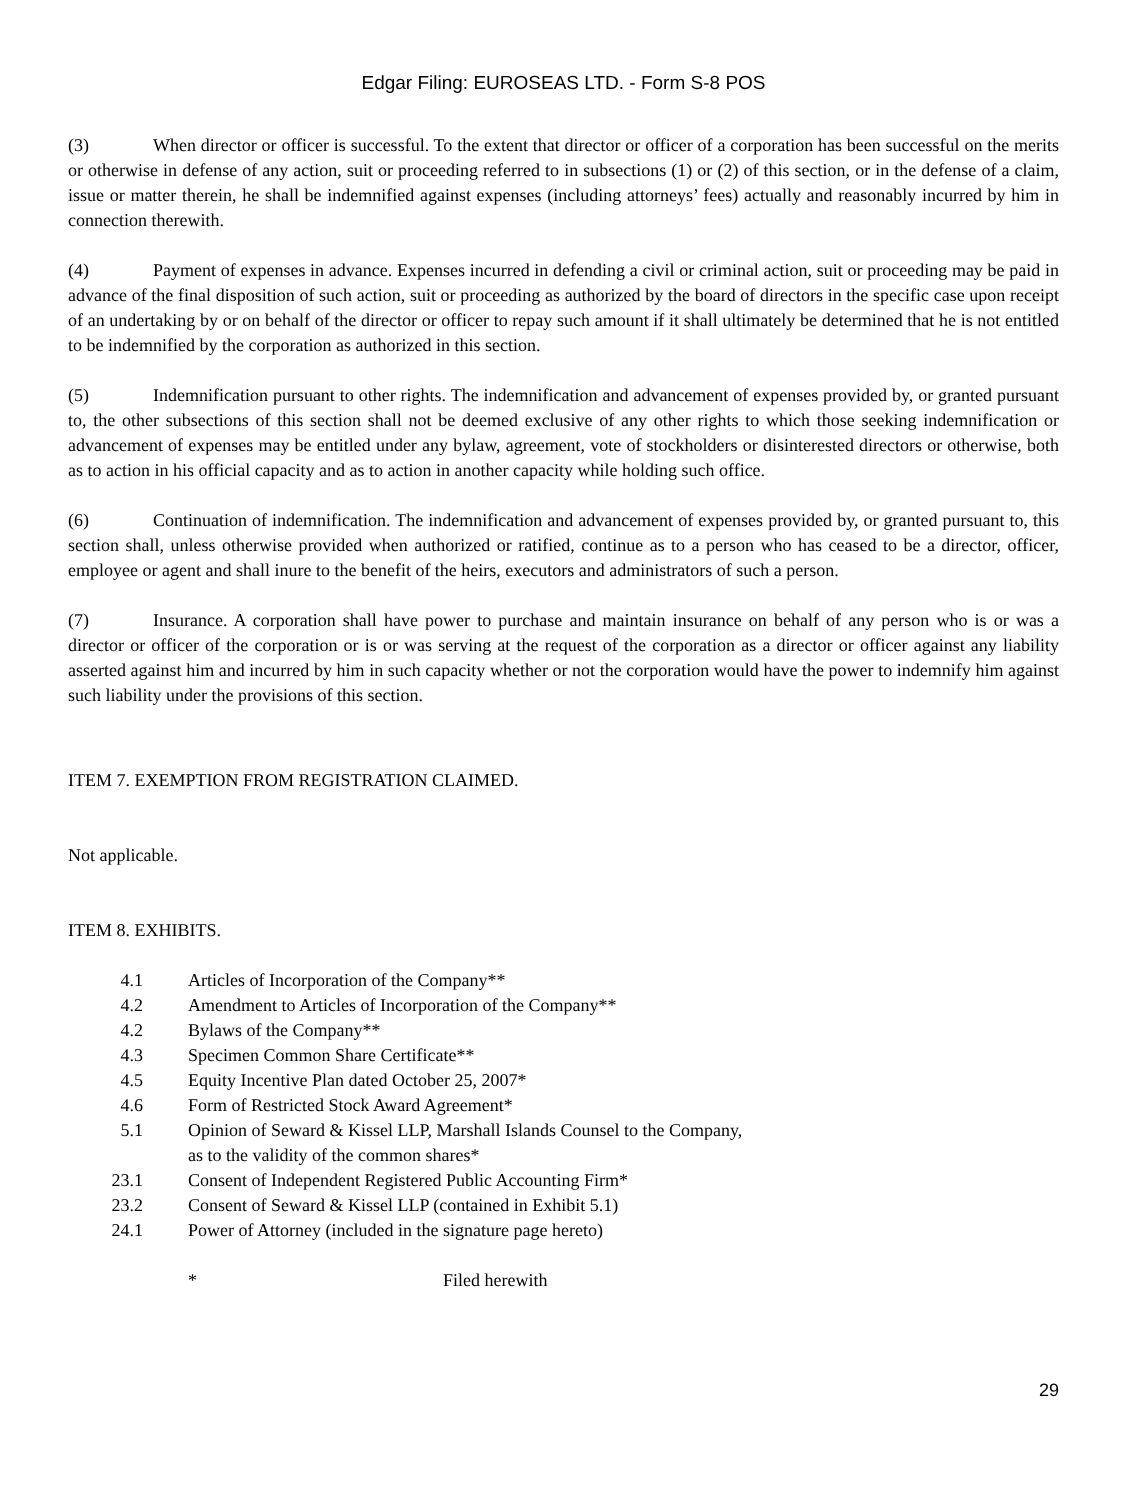Edgar Filing: EUROSEAS LTD. - Form S-8 POS
(3) When director or officer is successful. To the extent that director or officer of a corporation has been successful on the merits or otherwise in defense of any action, suit or proceeding referred to in subsections (1) or (2) of this section, or in the defense of a claim, issue or matter therein, he shall be indemnified against expenses (including attorneys’ fees) actually and reasonably incurred by him in connection therewith.
(4) Payment of expenses in advance. Expenses incurred in defending a civil or criminal action, suit or proceeding may be paid in advance of the final disposition of such action, suit or proceeding as authorized by the board of directors in the specific case upon receipt of an undertaking by or on behalf of the director or officer to repay such amount if it shall ultimately be determined that he is not entitled to be indemnified by the corporation as authorized in this section.
(5) Indemnification pursuant to other rights. The indemnification and advancement of expenses provided by, or granted pursuant to, the other subsections of this section shall not be deemed exclusive of any other rights to which those seeking indemnification or advancement of expenses may be entitled under any bylaw, agreement, vote of stockholders or disinterested directors or otherwise, both as to action in his official capacity and as to action in another capacity while holding such office.
(6) Continuation of indemnification. The indemnification and advancement of expenses provided by, or granted pursuant to, this section shall, unless otherwise provided when authorized or ratified, continue as to a person who has ceased to be a director, officer, employee or agent and shall inure to the benefit of the heirs, executors and administrators of such a person.
(7) Insurance. A corporation shall have power to purchase and maintain insurance on behalf of any person who is or was a director or officer of the corporation or is or was serving at the request of the corporation as a director or officer against any liability asserted against him and incurred by him in such capacity whether or not the corporation would have the power to indemnify him against such liability under the provisions of this section.
ITEM 7. EXEMPTION FROM REGISTRATION CLAIMED.
Not applicable.
ITEM 8. EXHIBITS.
4.1 Articles of Incorporation of the Company**
4.2 Amendment to Articles of Incorporation of the Company**
4.2 Bylaws of the Company**
4.3 Specimen Common Share Certificate**
4.5 Equity Incentive Plan dated October 25, 2007*
4.6 Form of Restricted Stock Award Agreement*
5.1 Opinion of Seward & Kissel LLP, Marshall Islands Counsel to the Company, as to the validity of the common shares*
23.1 Consent of Independent Registered Public Accounting Firm*
23.2 Consent of Seward & Kissel LLP (contained in Exhibit 5.1)
24.1 Power of Attorney (included in the signature page hereto)
* Filed herewith
29